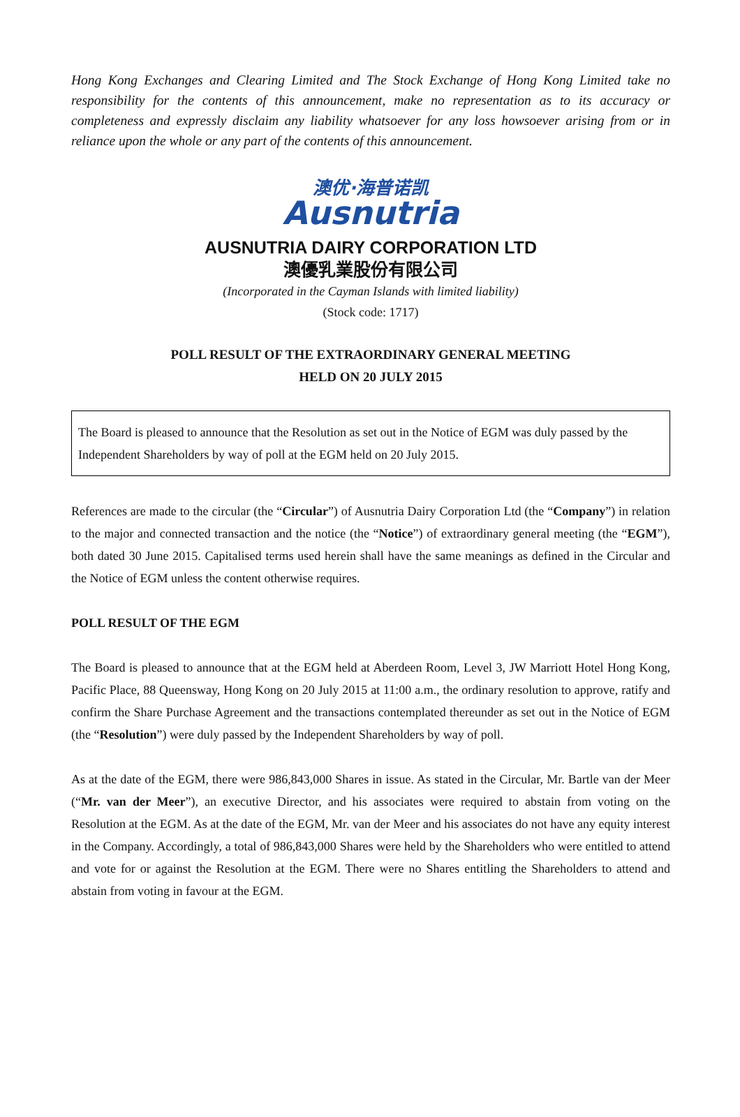Hong Kong Exchanges and Clearing Limited and The Stock Exchange of Hong Kong Limited take no responsibility for the contents of this announcement, make no representation as to its accuracy or completeness and expressly disclaim any liability whatsoever for any loss howsoever arising from or in reliance upon the whole or any part of the contents of this announcement.
澳优·海普诺凯
Ausnutria
AUSNUTRIA DAIRY CORPORATION LTD
澳優乳業股份有限公司
(Incorporated in the Cayman Islands with limited liability)
(Stock code: 1717)
POLL RESULT OF THE EXTRAORDINARY GENERAL MEETING
HELD ON 20 JULY 2015
The Board is pleased to announce that the Resolution as set out in the Notice of EGM was duly passed by the Independent Shareholders by way of poll at the EGM held on 20 July 2015.
References are made to the circular (the “Circular”) of Ausnutria Dairy Corporation Ltd (the “Company”) in relation to the major and connected transaction and the notice (the “Notice”) of extraordinary general meeting (the “EGM”), both dated 30 June 2015. Capitalised terms used herein shall have the same meanings as defined in the Circular and the Notice of EGM unless the content otherwise requires.
POLL RESULT OF THE EGM
The Board is pleased to announce that at the EGM held at Aberdeen Room, Level 3, JW Marriott Hotel Hong Kong, Pacific Place, 88 Queensway, Hong Kong on 20 July 2015 at 11:00 a.m., the ordinary resolution to approve, ratify and confirm the Share Purchase Agreement and the transactions contemplated thereunder as set out in the Notice of EGM (the “Resolution”) were duly passed by the Independent Shareholders by way of poll.
As at the date of the EGM, there were 986,843,000 Shares in issue. As stated in the Circular, Mr. Bartle van der Meer (“Mr. van der Meer”), an executive Director, and his associates were required to abstain from voting on the Resolution at the EGM. As at the date of the EGM, Mr. van der Meer and his associates do not have any equity interest in the Company. Accordingly, a total of 986,843,000 Shares were held by the Shareholders who were entitled to attend and vote for or against the Resolution at the EGM. There were no Shares entitling the Shareholders to attend and abstain from voting in favour at the EGM.